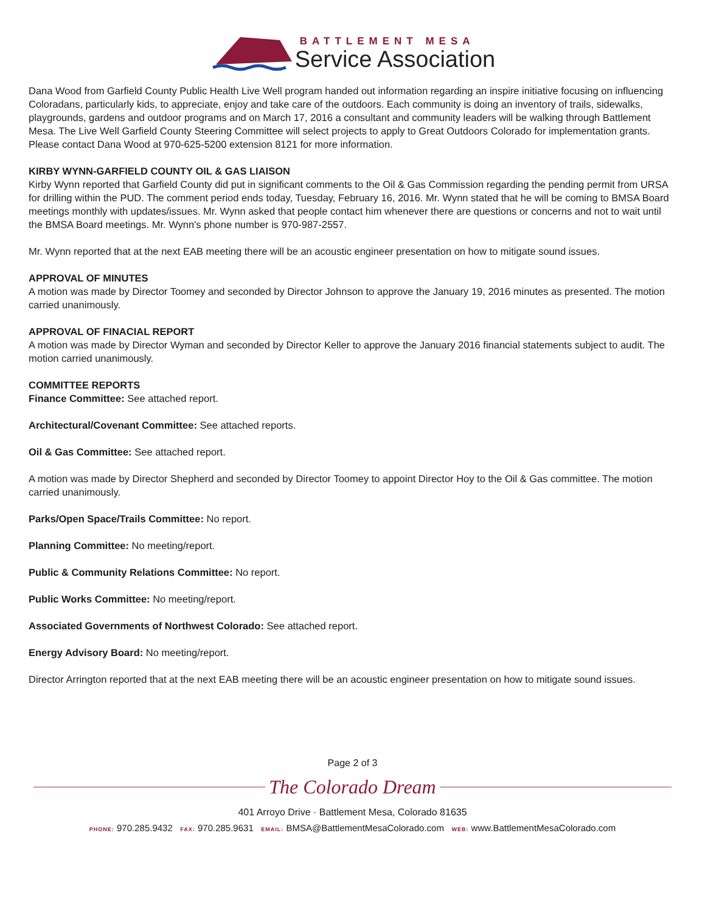BATTLEMENT MESA
Service Association
Dana Wood from Garfield County Public Health Live Well program handed out information regarding an inspire initiative focusing on influencing Coloradans, particularly kids, to appreciate, enjoy and take care of the outdoors. Each community is doing an inventory of trails, sidewalks, playgrounds, gardens and outdoor programs and on March 17, 2016 a consultant and community leaders will be walking through Battlement Mesa. The Live Well Garfield County Steering Committee will select projects to apply to Great Outdoors Colorado for implementation grants. Please contact Dana Wood at 970-625-5200 extension 8121 for more information.
KIRBY WYNN-GARFIELD COUNTY OIL & GAS LIAISON
Kirby Wynn reported that Garfield County did put in significant comments to the Oil & Gas Commission regarding the pending permit from URSA for drilling within the PUD. The comment period ends today, Tuesday, February 16, 2016. Mr. Wynn stated that he will be coming to BMSA Board meetings monthly with updates/issues. Mr. Wynn asked that people contact him whenever there are questions or concerns and not to wait until the BMSA Board meetings. Mr. Wynn's phone number is 970-987-2557.
Mr. Wynn reported that at the next EAB meeting there will be an acoustic engineer presentation on how to mitigate sound issues.
APPROVAL OF MINUTES
A motion was made by Director Toomey and seconded by Director Johnson to approve the January 19, 2016 minutes as presented. The motion carried unanimously.
APPROVAL OF FINACIAL REPORT
A motion was made by Director Wyman and seconded by Director Keller to approve the January 2016 financial statements subject to audit. The motion carried unanimously.
COMMITTEE REPORTS
Finance Committee: See attached report.
Architectural/Covenant Committee: See attached reports.
Oil & Gas Committee: See attached report.
A motion was made by Director Shepherd and seconded by Director Toomey to appoint Director Hoy to the Oil & Gas committee. The motion carried unanimously.
Parks/Open Space/Trails Committee: No report.
Planning Committee: No meeting/report.
Public & Community Relations Committee: No report.
Public Works Committee: No meeting/report.
Associated Governments of Northwest Colorado: See attached report.
Energy Advisory Board: No meeting/report.
Director Arrington reported that at the next EAB meeting there will be an acoustic engineer presentation on how to mitigate sound issues.
Page 2 of 3
The Colorado Dream
401 Arroyo Drive · Battlement Mesa, Colorado 81635
PHONE: 970.285.9432 FAX: 970.285.9631 EMAIL: BMSA@BattlementMesaColorado.com WEB: www.BattlementMesaColorado.com